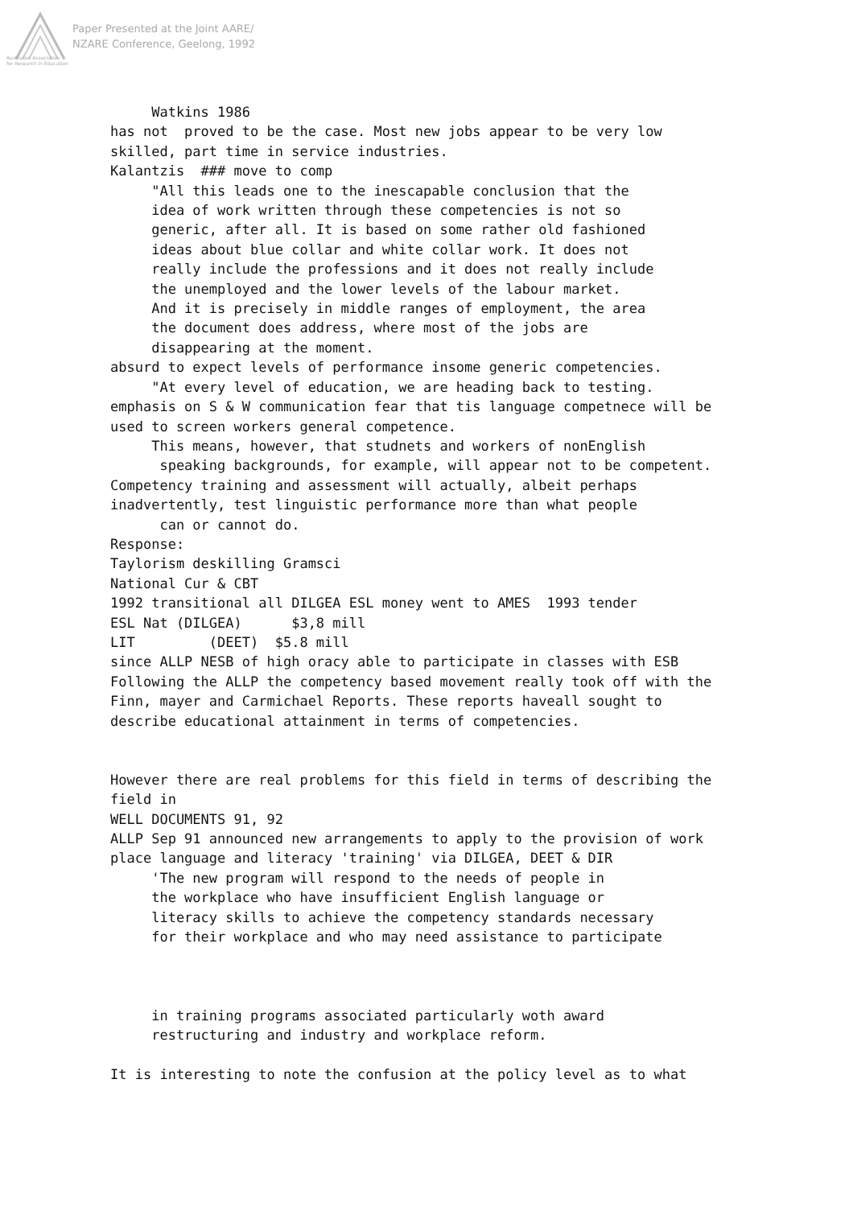Paper Presented at the Joint AARE/
NZARE Conference, Geelong, 1992
Australian Association
for Research in Education
     Watkins 1986
has not  proved to be the case. Most new jobs appear to be very low
skilled, part time in service industries.
Kalantzis  ### move to comp
     "All this leads one to the inescapable conclusion that the
     idea of work written through these competencies is not so
     generic, after all. It is based on some rather old fashioned
     ideas about blue collar and white collar work. It does not
     really include the professions and it does not really include
     the unemployed and the lower levels of the labour market.
     And it is precisely in middle ranges of employment, the area
     the document does address, where most of the jobs are
     disappearing at the moment.
absurd to expect levels of performance insome generic competencies.
     "At every level of education, we are heading back to testing.
emphasis on S & W communication fear that tis language competnece will be
used to screen workers general competence.
     This means, however, that studnets and workers of nonEnglish
      speaking backgrounds, for example, will appear not to be competent.
Competency training and assessment will actually, albeit perhaps
inadvertently, test linguistic performance more than what people
      can or cannot do.
Response:
Taylorism deskilling Gramsci
National Cur & CBT
1992 transitional all DILGEA ESL money went to AMES  1993 tender
ESL Nat (DILGEA)      $3,8 mill
LIT         (DEET)  $5.8 mill
since ALLP NESB of high oracy able to participate in classes with ESB
Following the ALLP the competency based movement really took off with the
Finn, mayer and Carmichael Reports. These reports haveall sought to
describe educational attainment in terms of competencies.


However there are real problems for this field in terms of describing the
field in
WELL DOCUMENTS 91, 92
ALLP Sep 91 announced new arrangements to apply to the provision of work
place language and literacy 'training' via DILGEA, DEET & DIR
     'The new program will respond to the needs of people in
     the workplace who have insufficient English language or
     literacy skills to achieve the competency standards necessary
     for their workplace and who may need assistance to participate



     in training programs associated particularly woth award
     restructuring and industry and workplace reform.

It is interesting to note the confusion at the policy level as to what